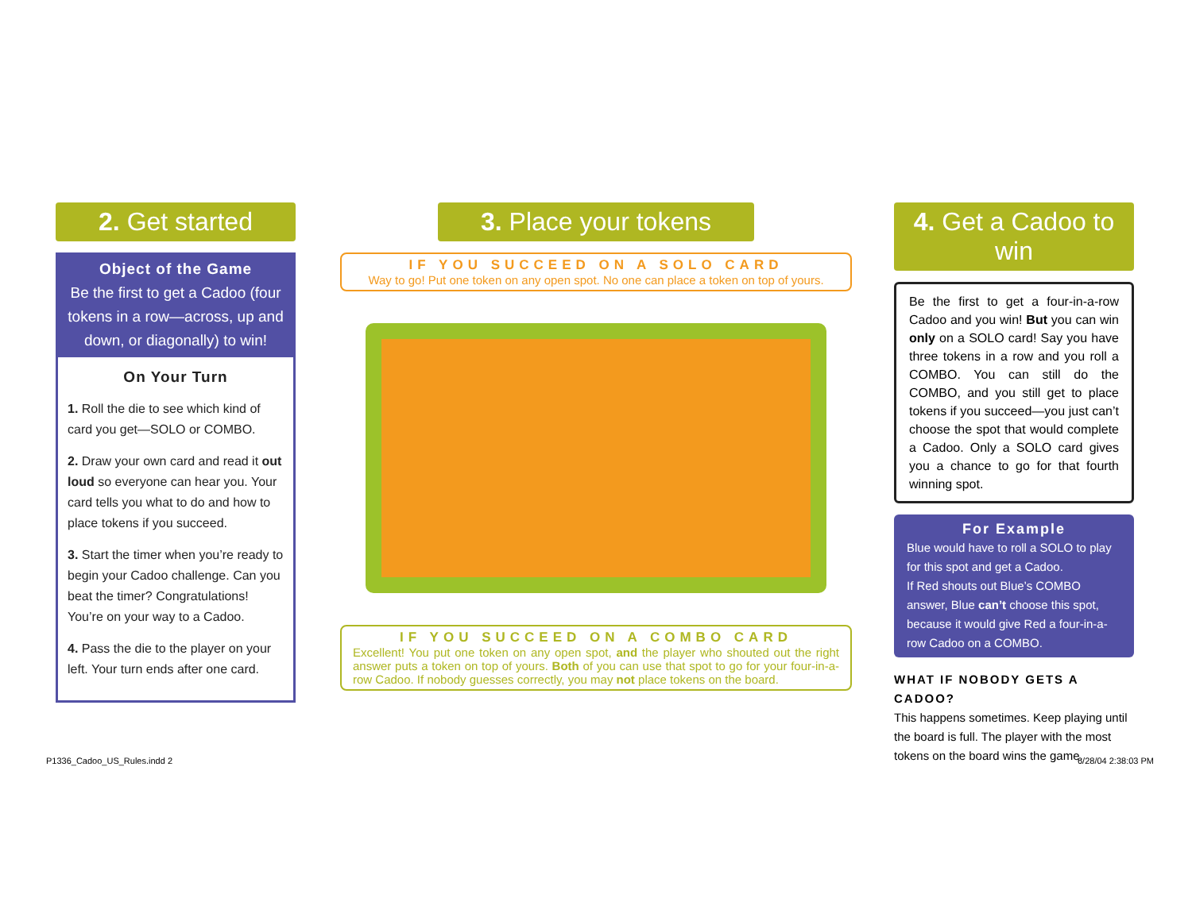2. Get started
Object of the Game
Be the first to get a Cadoo (four tokens in a row—across, up and down, or diagonally) to win!
On Your Turn
1. Roll the die to see which kind of card you get—SOLO or COMBO.
2. Draw your own card and read it out loud so everyone can hear you. Your card tells you what to do and how to place tokens if you succeed.
3. Start the timer when you’re ready to begin your Cadoo challenge. Can you beat the timer? Congratulations! You’re on your way to a Cadoo.
4. Pass the die to the player on your left. Your turn ends after one card.
3. Place your tokens
IF YOU SUCCEED ON A SOLO CARD
Way to go! Put one token on any open spot. No one can place a token on top of yours.
IF YOU SUCCEED ON A COMBO CARD
Excellent! You put one token on any open spot, and the player who shouted out the right answer puts a token on top of yours. Both of you can use that spot to go for your four-in-a-row Cadoo. If nobody guesses correctly, you may not place tokens on the board.
4. Get a Cadoo to win
Be the first to get a four-in-a-row Cadoo and you win! But you can win only on a SOLO card! Say you have three tokens in a row and you roll a COMBO. You can still do the COMBO, and you still get to place tokens if you succeed—you just can’t choose the spot that would complete a Cadoo. Only a SOLO card gives you a chance to go for that fourth winning spot.
For Example
Blue would have to roll a SOLO to play for this spot and get a Cadoo.
If Red shouts out Blue’s COMBO answer, Blue can’t choose this spot, because it would give Red a four-in-a-row Cadoo on a COMBO.
WHAT IF NOBODY GETS A CADOO?
This happens sometimes. Keep playing until the board is full. The player with the most tokens on the board wins the game.
P1336_Cadoo_US_Rules.indd 2 6/28/04 2:38:03 PM